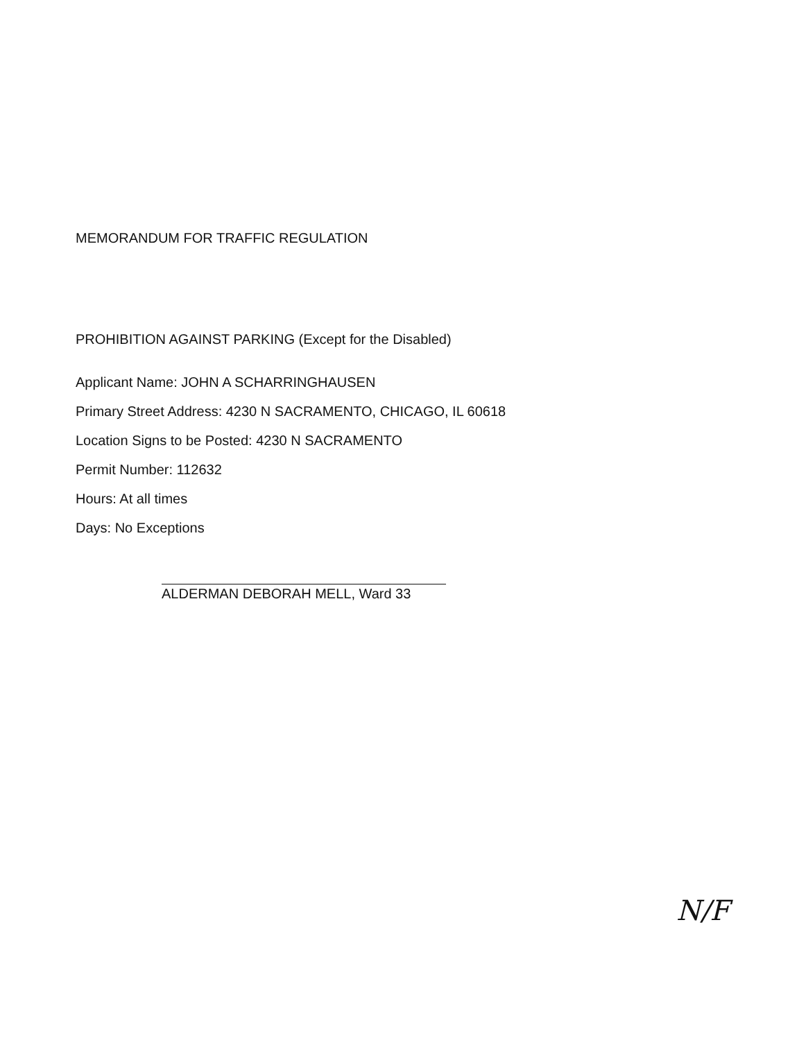MEMORANDUM FOR TRAFFIC REGULATION
PROHIBITION AGAINST PARKING (Except for the Disabled)
Applicant Name: JOHN A SCHARRINGHAUSEN
Primary Street Address: 4230 N SACRAMENTO, CHICAGO, IL 60618
Location Signs to be Posted: 4230 N SACRAMENTO
Permit Number: 112632
Hours: At all times
Days: No Exceptions
ALDERMAN DEBORAH MELL, Ward 33
N/F